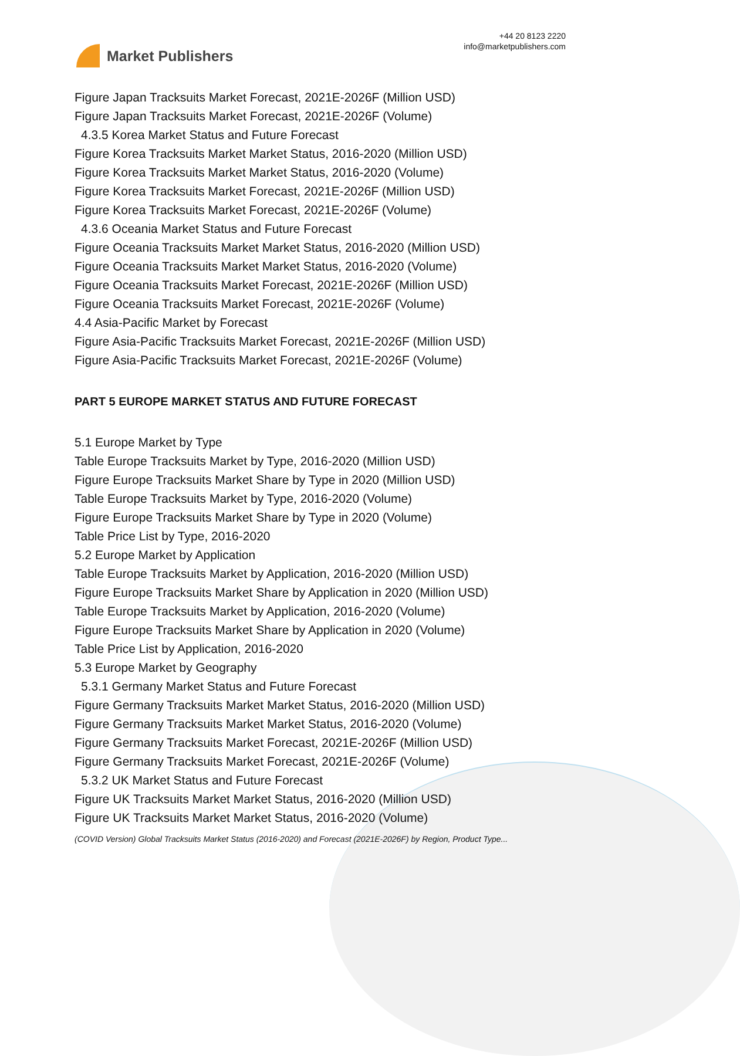Market Publishers
+44 20 8123 2220
info@marketpublishers.com
Figure Japan Tracksuits Market Forecast, 2021E-2026F (Million USD)
Figure Japan Tracksuits Market Forecast, 2021E-2026F (Volume)
4.3.5 Korea Market Status and Future Forecast
Figure Korea Tracksuits Market Market Status, 2016-2020 (Million USD)
Figure Korea Tracksuits Market Market Status, 2016-2020 (Volume)
Figure Korea Tracksuits Market Forecast, 2021E-2026F (Million USD)
Figure Korea Tracksuits Market Forecast, 2021E-2026F (Volume)
4.3.6 Oceania Market Status and Future Forecast
Figure Oceania Tracksuits Market Market Status, 2016-2020 (Million USD)
Figure Oceania Tracksuits Market Market Status, 2016-2020 (Volume)
Figure Oceania Tracksuits Market Forecast, 2021E-2026F (Million USD)
Figure Oceania Tracksuits Market Forecast, 2021E-2026F (Volume)
4.4 Asia-Pacific Market by Forecast
Figure Asia-Pacific Tracksuits Market Forecast, 2021E-2026F (Million USD)
Figure Asia-Pacific Tracksuits Market Forecast, 2021E-2026F (Volume)
PART 5 EUROPE MARKET STATUS AND FUTURE FORECAST
5.1 Europe Market by Type
Table Europe Tracksuits Market by Type, 2016-2020 (Million USD)
Figure Europe Tracksuits Market Share by Type in 2020 (Million USD)
Table Europe Tracksuits Market by Type, 2016-2020 (Volume)
Figure Europe Tracksuits Market Share by Type in 2020 (Volume)
Table Price List by Type, 2016-2020
5.2 Europe Market by Application
Table Europe Tracksuits Market by Application, 2016-2020 (Million USD)
Figure Europe Tracksuits Market Share by Application in 2020 (Million USD)
Table Europe Tracksuits Market by Application, 2016-2020 (Volume)
Figure Europe Tracksuits Market Share by Application in 2020 (Volume)
Table Price List by Application, 2016-2020
5.3 Europe Market by Geography
5.3.1 Germany Market Status and Future Forecast
Figure Germany Tracksuits Market Market Status, 2016-2020 (Million USD)
Figure Germany Tracksuits Market Market Status, 2016-2020 (Volume)
Figure Germany Tracksuits Market Forecast, 2021E-2026F (Million USD)
Figure Germany Tracksuits Market Forecast, 2021E-2026F (Volume)
5.3.2 UK Market Status and Future Forecast
Figure UK Tracksuits Market Market Status, 2016-2020 (Million USD)
Figure UK Tracksuits Market Market Status, 2016-2020 (Volume)
(COVID Version) Global Tracksuits Market Status (2016-2020) and Forecast (2021E-2026F) by Region, Product Type...